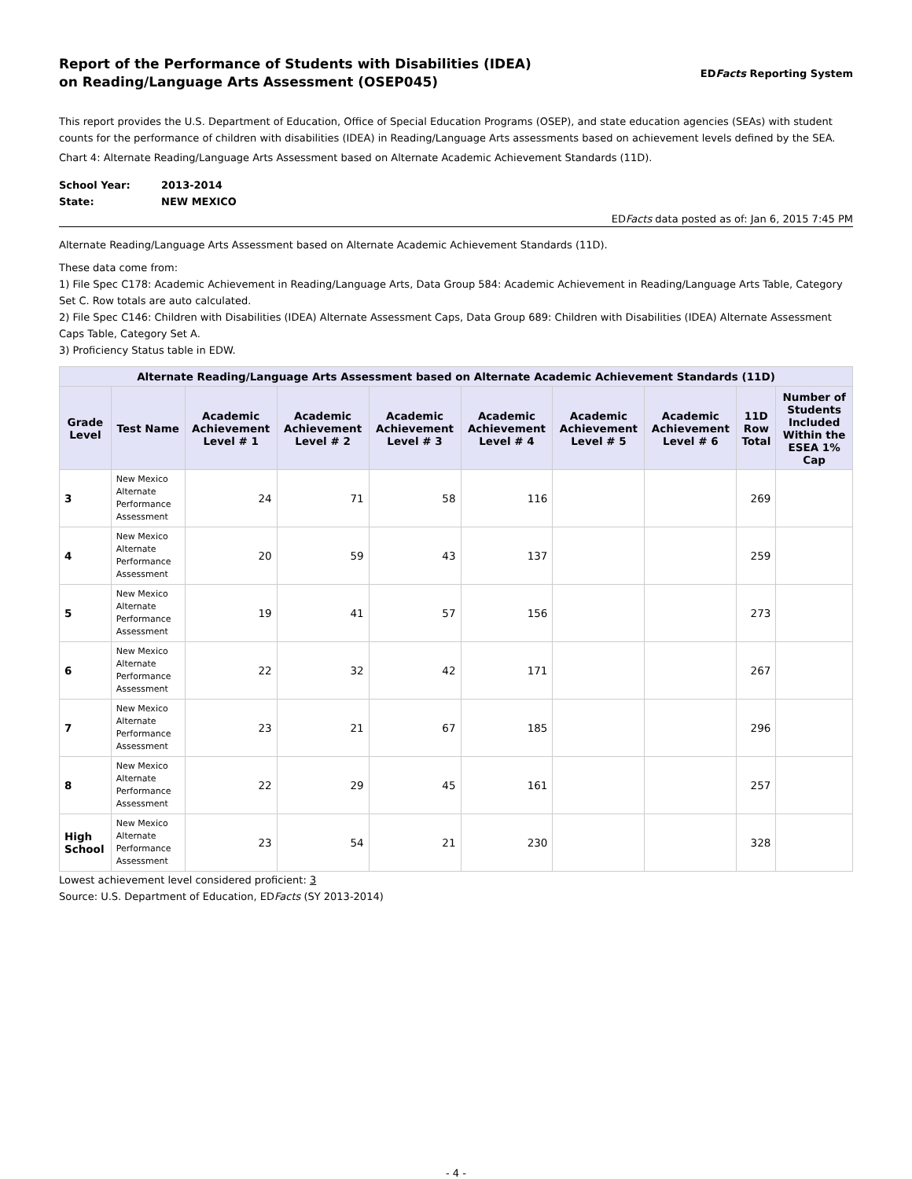Report of the Performance of Students with Disabilities (IDEA)
on Reading/Language Arts Assessment (OSEP045)
EDFacts Reporting System
This report provides the U.S. Department of Education, Office of Special Education Programs (OSEP), and state education agencies (SEAs) with student counts for the performance of children with disabilities (IDEA) in Reading/Language Arts assessments based on achievement levels defined by the SEA.
Chart 4: Alternate Reading/Language Arts Assessment based on Alternate Academic Achievement Standards (11D).
School Year: 2013-2014
State: NEW MEXICO
EDFacts data posted as of: Jan 6, 2015 7:45 PM
Alternate Reading/Language Arts Assessment based on Alternate Academic Achievement Standards (11D).
These data come from:
1) File Spec C178: Academic Achievement in Reading/Language Arts, Data Group 584: Academic Achievement in Reading/Language Arts Table, Category Set C. Row totals are auto calculated.
2) File Spec C146: Children with Disabilities (IDEA) Alternate Assessment Caps, Data Group 689: Children with Disabilities (IDEA) Alternate Assessment Caps Table, Category Set A.
3) Proficiency Status table in EDW.
| Alternate Reading/Language Arts Assessment based on Alternate Academic Achievement Standards (11D) | | | | | | | | | |
| --- | --- | --- | --- | --- | --- | --- | --- | --- | --- |
| Grade Level | Test Name | Academic Achievement Level # 1 | Academic Achievement Level # 2 | Academic Achievement Level # 3 | Academic Achievement Level # 4 | Academic Achievement Level # 5 | Academic Achievement Level # 6 | 11D Row Total | Number of Students Included Within the ESEA 1% Cap |
| 3 | New Mexico Alternate Performance Assessment | 24 | 71 | 58 | 116 | | | 269 | |
| 4 | New Mexico Alternate Performance Assessment | 20 | 59 | 43 | 137 | | | 259 | |
| 5 | New Mexico Alternate Performance Assessment | 19 | 41 | 57 | 156 | | | 273 | |
| 6 | New Mexico Alternate Performance Assessment | 22 | 32 | 42 | 171 | | | 267 | |
| 7 | New Mexico Alternate Performance Assessment | 23 | 21 | 67 | 185 | | | 296 | |
| 8 | New Mexico Alternate Performance Assessment | 22 | 29 | 45 | 161 | | | 257 | |
| High School | New Mexico Alternate Performance Assessment | 23 | 54 | 21 | 230 | | | 328 | |
Lowest achievement level considered proficient: 3
Source: U.S. Department of Education, EDFacts (SY 2013-2014)
- 4 -